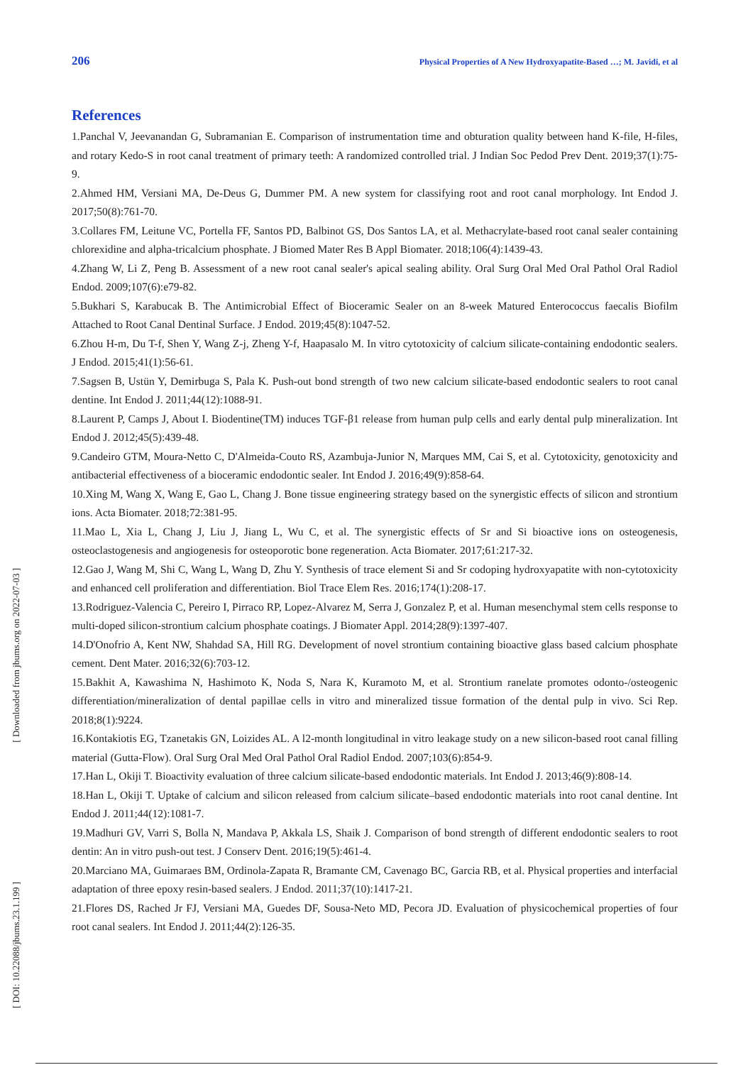206 Physical Properties of A New Hydroxyapatite-Based …; M. Javidi, et al
References
1.Panchal V, Jeevanandan G, Subramanian E. Comparison of instrumentation time and obturation quality between hand K-file, H-files, and rotary Kedo-S in root canal treatment of primary teeth: A randomized controlled trial. J Indian Soc Pedod Prev Dent. 2019;37(1):75-9.
2.Ahmed HM, Versiani MA, De-Deus G, Dummer PM. A new system for classifying root and root canal morphology. Int Endod J. 2017;50(8):761-70.
3.Collares FM, Leitune VC, Portella FF, Santos PD, Balbinot GS, Dos Santos LA, et al. Methacrylate-based root canal sealer containing chlorexidine and alpha-tricalcium phosphate. J Biomed Mater Res B Appl Biomater. 2018;106(4):1439-43.
4.Zhang W, Li Z, Peng B. Assessment of a new root canal sealer's apical sealing ability. Oral Surg Oral Med Oral Pathol Oral Radiol Endod. 2009;107(6):e79-82.
5.Bukhari S, Karabucak B. The Antimicrobial Effect of Bioceramic Sealer on an 8-week Matured Enterococcus faecalis Biofilm Attached to Root Canal Dentinal Surface. J Endod. 2019;45(8):1047-52.
6.Zhou H-m, Du T-f, Shen Y, Wang Z-j, Zheng Y-f, Haapasalo M. In vitro cytotoxicity of calcium silicate-containing endodontic sealers. J Endod. 2015;41(1):56-61.
7.Sagsen B, Ustün Y, Demirbuga S, Pala K. Push-out bond strength of two new calcium silicate-based endodontic sealers to root canal dentine. Int Endod J. 2011;44(12):1088-91.
8.Laurent P, Camps J, About I. Biodentine(TM) induces TGF-β1 release from human pulp cells and early dental pulp mineralization. Int Endod J. 2012;45(5):439-48.
9.Candeiro GTM, Moura-Netto C, D'Almeida-Couto RS, Azambuja-Junior N, Marques MM, Cai S, et al. Cytotoxicity, genotoxicity and antibacterial effectiveness of a bioceramic endodontic sealer. Int Endod J. 2016;49(9):858-64.
10.Xing M, Wang X, Wang E, Gao L, Chang J. Bone tissue engineering strategy based on the synergistic effects of silicon and strontium ions. Acta Biomater. 2018;72:381-95.
11.Mao L, Xia L, Chang J, Liu J, Jiang L, Wu C, et al. The synergistic effects of Sr and Si bioactive ions on osteogenesis, osteoclastogenesis and angiogenesis for osteoporotic bone regeneration. Acta Biomater. 2017;61:217-32.
12.Gao J, Wang M, Shi C, Wang L, Wang D, Zhu Y. Synthesis of trace element Si and Sr codoping hydroxyapatite with non-cytotoxicity and enhanced cell proliferation and differentiation. Biol Trace Elem Res. 2016;174(1):208-17.
13.Rodriguez-Valencia C, Pereiro I, Pirraco RP, Lopez-Alvarez M, Serra J, Gonzalez P, et al. Human mesenchymal stem cells response to multi-doped silicon-strontium calcium phosphate coatings. J Biomater Appl. 2014;28(9):1397-407.
14.D'Onofrio A, Kent NW, Shahdad SA, Hill RG. Development of novel strontium containing bioactive glass based calcium phosphate cement. Dent Mater. 2016;32(6):703-12.
15.Bakhit A, Kawashima N, Hashimoto K, Noda S, Nara K, Kuramoto M, et al. Strontium ranelate promotes odonto-/osteogenic differentiation/mineralization of dental papillae cells in vitro and mineralized tissue formation of the dental pulp in vivo. Sci Rep. 2018;8(1):9224.
16.Kontakiotis EG, Tzanetakis GN, Loizides AL. A l2-month longitudinal in vitro leakage study on a new silicon-based root canal filling material (Gutta-Flow). Oral Surg Oral Med Oral Pathol Oral Radiol Endod. 2007;103(6):854-9.
17.Han L, Okiji T. Bioactivity evaluation of three calcium silicate-based endodontic materials. Int Endod J. 2013;46(9):808-14.
18.Han L, Okiji T. Uptake of calcium and silicon released from calcium silicate–based endodontic materials into root canal dentine. Int Endod J. 2011;44(12):1081-7.
19.Madhuri GV, Varri S, Bolla N, Mandava P, Akkala LS, Shaik J. Comparison of bond strength of different endodontic sealers to root dentin: An in vitro push-out test. J Conserv Dent. 2016;19(5):461-4.
20.Marciano MA, Guimaraes BM, Ordinola-Zapata R, Bramante CM, Cavenago BC, Garcia RB, et al. Physical properties and interfacial adaptation of three epoxy resin-based sealers. J Endod. 2011;37(10):1417-21.
21.Flores DS, Rached Jr FJ, Versiani MA, Guedes DF, Sousa-Neto MD, Pecora JD. Evaluation of physicochemical properties of four root canal sealers. Int Endod J. 2011;44(2):126-35.
[ Downloaded from jbums.org on 2022-07-03 ]
[ DOI: 10.22088/jbums.23.1.199 ]